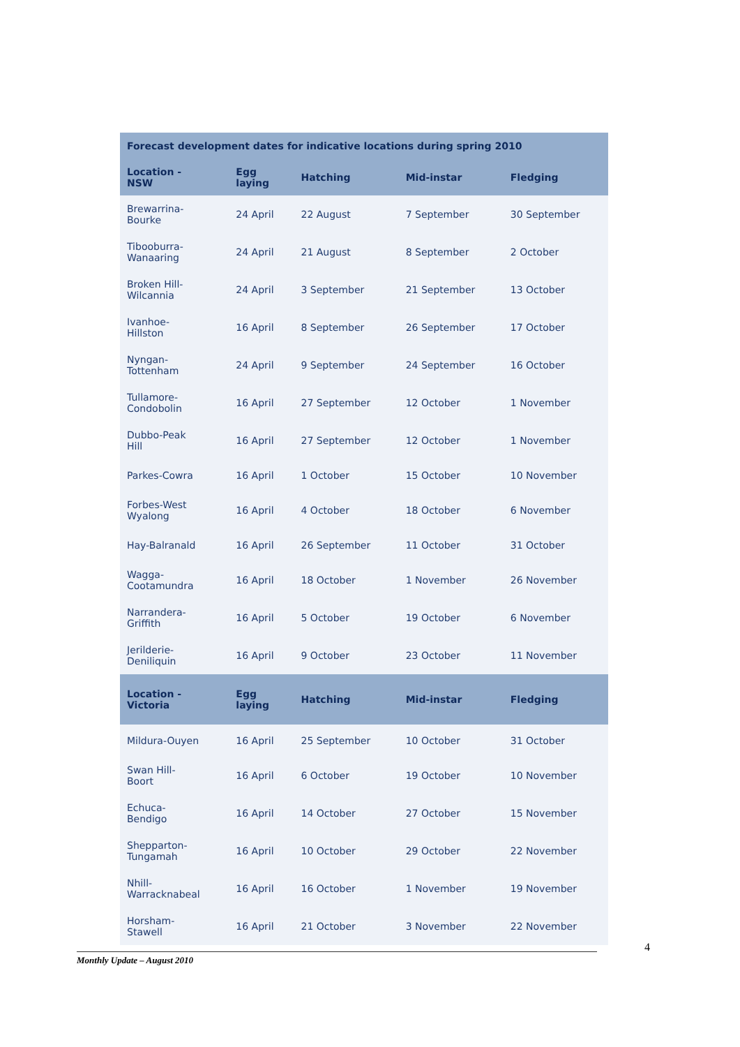| Forecast development dates for indicative locations during spring 2010 | | | | |
| --- | --- | --- | --- | --- |
| Location - NSW | Egg laying | Hatching | Mid-instar | Fledging |
| Brewarrina- Bourke | 24 April | 22 August | 7 September | 30 September |
| Tibooburra- Wanaaring | 24 April | 21 August | 8 September | 2 October |
| Broken Hill- Wilcannia | 24 April | 3 September | 21 September | 13 October |
| Ivanhoe- Hillston | 16 April | 8 September | 26 September | 17 October |
| Nyngan- Tottenham | 24 April | 9 September | 24 September | 16 October |
| Tullamore- Condobolin | 16 April | 27 September | 12 October | 1 November |
| Dubbo-Peak Hill | 16 April | 27 September | 12 October | 1 November |
| Parkes-Cowra | 16 April | 1 October | 15 October | 10 November |
| Forbes-West Wyalong | 16 April | 4 October | 18 October | 6 November |
| Hay-Balranald | 16 April | 26 September | 11 October | 31 October |
| Wagga- Cootamundra | 16 April | 18 October | 1 November | 26 November |
| Narrandera- Griffith | 16 April | 5 October | 19 October | 6 November |
| Jerilderie- Deniliquin | 16 April | 9 October | 23 October | 11 November |
| Location - Victoria | Egg laying | Hatching | Mid-instar | Fledging |
| Mildura-Ouyen | 16 April | 25 September | 10 October | 31 October |
| Swan Hill- Boort | 16 April | 6 October | 19 October | 10 November |
| Echuca- Bendigo | 16 April | 14 October | 27 October | 15 November |
| Shepparton- Tungamah | 16 April | 10 October | 29 October | 22 November |
| Nhill- Warracknabeal | 16 April | 16 October | 1 November | 19 November |
| Horsham- Stawell | 16 April | 21 October | 3 November | 22 November |
4
Monthly Update – August 2010